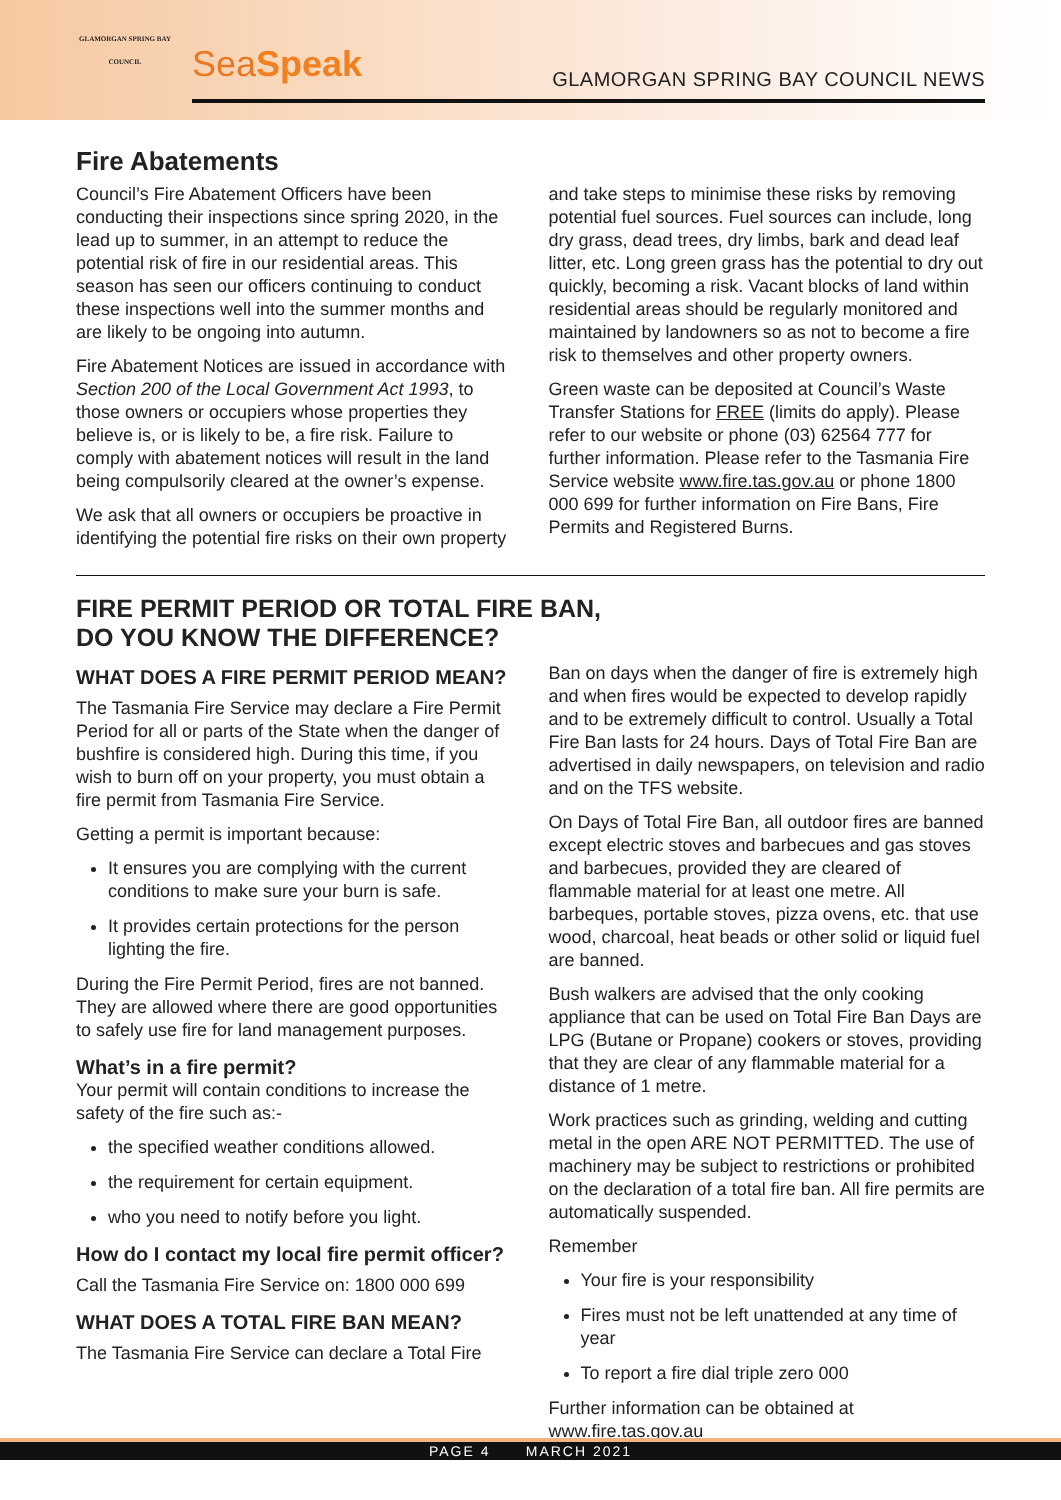GLAMORGAN SPRING BAY COUNCIL
SeaSpeak
GLAMORGAN SPRING BAY COUNCIL NEWS
Fire Abatements
Council’s Fire Abatement Officers have been conducting their inspections since spring 2020, in the lead up to summer, in an attempt to reduce the potential risk of fire in our residential areas. This season has seen our officers continuing to conduct these inspections well into the summer months and are likely to be ongoing into autumn.
Fire Abatement Notices are issued in accordance with Section 200 of the Local Government Act 1993, to those owners or occupiers whose properties they believe is, or is likely to be, a fire risk. Failure to comply with abatement notices will result in the land being compulsorily cleared at the owner’s expense.
We ask that all owners or occupiers be proactive in identifying the potential fire risks on their own property
and take steps to minimise these risks by removing potential fuel sources. Fuel sources can include, long dry grass, dead trees, dry limbs, bark and dead leaf litter, etc. Long green grass has the potential to dry out quickly, becoming a risk. Vacant blocks of land within residential areas should be regularly monitored and maintained by landowners so as not to become a fire risk to themselves and other property owners.
Green waste can be deposited at Council’s Waste Transfer Stations for FREE (limits do apply). Please refer to our website or phone (03) 62564 777 for further information. Please refer to the Tasmania Fire Service website www.fire.tas.gov.au or phone 1800 000 699 for further information on Fire Bans, Fire Permits and Registered Burns.
FIRE PERMIT PERIOD OR TOTAL FIRE BAN,
DO YOU KNOW THE DIFFERENCE?
WHAT DOES A FIRE PERMIT PERIOD MEAN?
The Tasmania Fire Service may declare a Fire Permit Period for all or parts of the State when the danger of bushfire is considered high. During this time, if you wish to burn off on your property, you must obtain a fire permit from Tasmania Fire Service.
Getting a permit is important because:
It ensures you are complying with the current conditions to make sure your burn is safe.
It provides certain protections for the person lighting the fire.
During the Fire Permit Period, fires are not banned. They are allowed where there are good opportunities to safely use fire for land management purposes.
What’s in a fire permit?
Your permit will contain conditions to increase the safety of the fire such as:-
the specified weather conditions allowed.
the requirement for certain equipment.
who you need to notify before you light.
How do I contact my local fire permit officer?
Call the Tasmania Fire Service on: 1800 000 699
WHAT DOES A TOTAL FIRE BAN MEAN?
The Tasmania Fire Service can declare a Total Fire
Ban on days when the danger of fire is extremely high and when fires would be expected to develop rapidly and to be extremely difficult to control. Usually a Total Fire Ban lasts for 24 hours. Days of Total Fire Ban are advertised in daily newspapers, on television and radio and on the TFS website.
On Days of Total Fire Ban, all outdoor fires are banned except electric stoves and barbecues and gas stoves and barbecues, provided they are cleared of flammable material for at least one metre. All barbeques, portable stoves, pizza ovens, etc. that use wood, charcoal, heat beads or other solid or liquid fuel are banned.
Bush walkers are advised that the only cooking appliance that can be used on Total Fire Ban Days are LPG (Butane or Propane) cookers or stoves, providing that they are clear of any flammable material for a distance of 1 metre.
Work practices such as grinding, welding and cutting metal in the open ARE NOT PERMITTED. The use of machinery may be subject to restrictions or prohibited on the declaration of a total fire ban. All fire permits are automatically suspended.
Remember
Your fire is your responsibility
Fires must not be left unattended at any time of year
To report a fire dial triple zero 000
Further information can be obtained at www.fire.tas.gov.au
PAGE 4 MARCH 2021